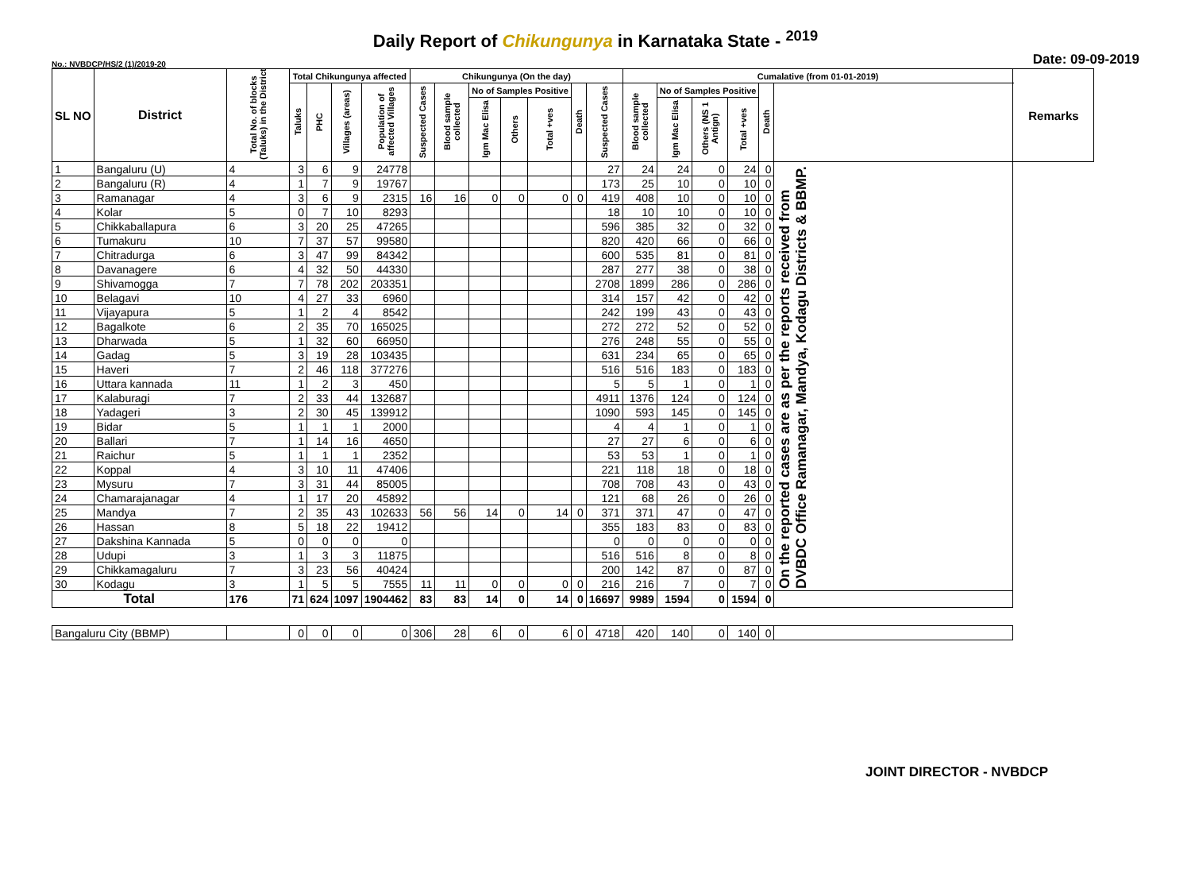Daily Report of Chikungunya in Karnataka State - <sup>2019</sup>
No.: NVBDCP/HS/2 (1)/2019-20 Date: 09-09-2019
| SL NO | District | Total No. of blocks (Taluks) in the District | Total Chikungunya affected | | | | Chikungunya (On the day) | | | | | | | Cumalative (from 01-01-2019) | | | | | | Remarks |
| --- | --- | --- | --- | --- | --- | --- | --- | --- | --- | --- | --- | --- | --- | --- | --- | --- | --- | --- | --- | --- |
| | | | Taluks | PHC | Villages (areas) | Population of affected Villages | Suspected Cases | Blood sample collected | No of Samples Positive | | | Death | Suspected Cases | Blood sample collected | No of Samples Positive | | | Death | | |
| | | | | | | | | | Igm Mac Elisa | Others | Total +ves | | | | Igm Mac Elisa | Others (NS 1 Antign) | Total +ves | | | |
| 1 | Bangaluru (U) | 4 | 3 | 6 | 9 | 24778 | | | | | | | 27 | 24 | 24 | 0 | 24 | 0 | On the reported cases are as per the reports received from DVBDC Office Ramanagar, Mandya, Kodagu Districts & BBMP. | |
| 2 | Bangaluru (R) | 4 | 1 | 7 | 9 | 19767 | | | | | | | 173 | 25 | 10 | 0 | 10 | 0 | | |
| 3 | Ramanagar | 4 | 3 | 6 | 9 | 2315 | 16 | 16 | 0 | 0 | 0 | 0 | 419 | 408 | 10 | 0 | 10 | 0 | | |
| 4 | Kolar | 5 | 0 | 7 | 10 | 8293 | | | | | | | 18 | 10 | 10 | 0 | 10 | 0 | | |
| 5 | Chikkaballapura | 6 | 3 | 20 | 25 | 47265 | | | | | | | 596 | 385 | 32 | 0 | 32 | 0 | | |
| 6 | Tumakuru | 10 | 7 | 37 | 57 | 99580 | | | | | | | 820 | 420 | 66 | 0 | 66 | 0 | | |
| 7 | Chitradurga | 6 | 3 | 47 | 99 | 84342 | | | | | | | 600 | 535 | 81 | 0 | 81 | 0 | | |
| 8 | Davanagere | 6 | 4 | 32 | 50 | 44330 | | | | | | | 287 | 277 | 38 | 0 | 38 | 0 | | |
| 9 | Shivamogga | 7 | 7 | 78 | 202 | 203351 | | | | | | | 2708 | 1899 | 286 | 0 | 286 | 0 | | |
| 10 | Belagavi | 10 | 4 | 27 | 33 | 6960 | | | | | | | 314 | 157 | 42 | 0 | 42 | 0 | | |
| 11 | Vijayapura | 5 | 1 | 2 | 4 | 8542 | | | | | | | 242 | 199 | 43 | 0 | 43 | 0 | | |
| 12 | Bagalkote | 6 | 2 | 35 | 70 | 165025 | | | | | | | 272 | 272 | 52 | 0 | 52 | 0 | | |
| 13 | Dharwada | 5 | 1 | 32 | 60 | 66950 | | | | | | | 276 | 248 | 55 | 0 | 55 | 0 | | |
| 14 | Gadag | 5 | 3 | 19 | 28 | 103435 | | | | | | | 631 | 234 | 65 | 0 | 65 | 0 | | |
| 15 | Haveri | 7 | 2 | 46 | 118 | 377276 | | | | | | | 516 | 516 | 183 | 0 | 183 | 0 | | |
| 16 | Uttara kannada | 11 | 1 | 2 | 3 | 450 | | | | | | | 5 | 5 | 1 | 0 | 1 | 0 | | |
| 17 | Kalaburagi | 7 | 2 | 33 | 44 | 132687 | | | | | | | 4911 | 1376 | 124 | 0 | 124 | 0 | | |
| 18 | Yadageri | 3 | 2 | 30 | 45 | 139912 | | | | | | | 1090 | 593 | 145 | 0 | 145 | 0 | | |
| 19 | Bidar | 5 | 1 | 1 | 1 | 2000 | | | | | | | 4 | 4 | 1 | 0 | 1 | 0 | | |
| 20 | Ballari | 7 | 1 | 14 | 16 | 4650 | | | | | | | 27 | 27 | 6 | 0 | 6 | 0 | | |
| 21 | Raichur | 5 | 1 | 1 | 1 | 2352 | | | | | | | 53 | 53 | 1 | 0 | 1 | 0 | | |
| 22 | Koppal | 4 | 3 | 10 | 11 | 47406 | | | | | | | 221 | 118 | 18 | 0 | 18 | 0 | | |
| 23 | Mysuru | 7 | 3 | 31 | 44 | 85005 | | | | | | | 708 | 708 | 43 | 0 | 43 | 0 | | |
| 24 | Chamarajanagar | 4 | 1 | 17 | 20 | 45892 | | | | | | | 121 | 68 | 26 | 0 | 26 | 0 | | |
| 25 | Mandya | 7 | 2 | 35 | 43 | 102633 | 56 | 56 | 14 | 0 | 14 | 0 | 371 | 371 | 47 | 0 | 47 | 0 | | |
| 26 | Hassan | 8 | 5 | 18 | 22 | 19412 | | | | | | | 355 | 183 | 83 | 0 | 83 | 0 | | |
| 27 | Dakshina Kannada | 5 | 0 | 0 | 0 | 0 | | | | | | | 0 | 0 | 0 | 0 | 0 | 0 | | |
| 28 | Udupi | 3 | 1 | 3 | 3 | 11875 | | | | | | | 516 | 516 | 8 | 0 | 8 | 0 | | |
| 29 | Chikkamagaluru | 7 | 3 | 23 | 56 | 40424 | | | | | | | 200 | 142 | 87 | 0 | 87 | 0 | | |
| 30 | Kodagu | 3 | 1 | 5 | 5 | 7555 | 11 | 11 | 0 | 0 | 0 | 0 | 216 | 216 | 7 | 0 | 7 | 0 | | |
| Total | | 176 | 71 | 624 | 1097 | 1904462 | 83 | 83 | 14 | 0 | 14 | 0 | 16697 | 9989 | 1594 | 0 | 1594 | 0 | | |
| Bangaluru City (BBMP) | | | 0 | 0 | 0 | 0 | 306 | 28 | 6 | 0 | 6 | 0 | 4718 | 420 | 140 | 0 | 140 | 0 | | |
JOINT DIRECTOR - NVBDCP